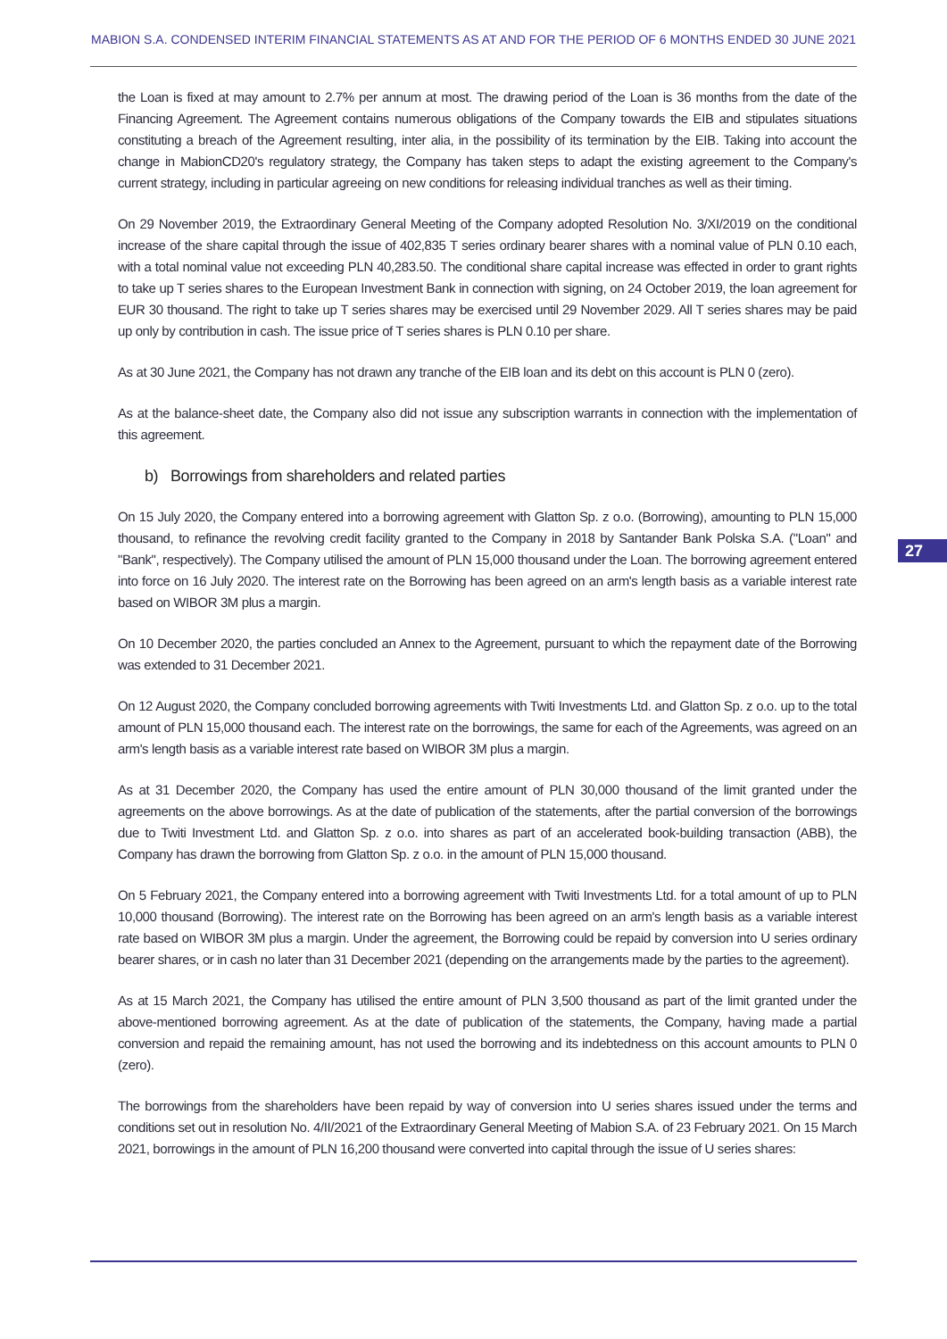MABION S.A. CONDENSED INTERIM FINANCIAL STATEMENTS AS AT AND FOR THE PERIOD OF 6 MONTHS ENDED 30 JUNE 2021
27
the Loan is fixed at may amount to 2.7% per annum at most. The drawing period of the Loan is 36 months from the date of the Financing Agreement. The Agreement contains numerous obligations of the Company towards the EIB and stipulates situations constituting a breach of the Agreement resulting, inter alia, in the possibility of its termination by the EIB. Taking into account the change in MabionCD20's regulatory strategy, the Company has taken steps to adapt the existing agreement to the Company's current strategy, including in particular agreeing on new conditions for releasing individual tranches as well as their timing.
On 29 November 2019, the Extraordinary General Meeting of the Company adopted Resolution No. 3/XI/2019 on the conditional increase of the share capital through the issue of 402,835 T series ordinary bearer shares with a nominal value of PLN 0.10 each, with a total nominal value not exceeding PLN 40,283.50. The conditional share capital increase was effected in order to grant rights to take up T series shares to the European Investment Bank in connection with signing, on 24 October 2019, the loan agreement for EUR 30 thousand. The right to take up T series shares may be exercised until 29 November 2029. All T series shares may be paid up only by contribution in cash. The issue price of T series shares is PLN 0.10 per share.
As at 30 June 2021, the Company has not drawn any tranche of the EIB loan and its debt on this account is PLN 0 (zero).
As at the balance-sheet date, the Company also did not issue any subscription warrants in connection with the implementation of this agreement.
b) Borrowings from shareholders and related parties
On 15 July 2020, the Company entered into a borrowing agreement with Glatton Sp. z o.o. (Borrowing), amounting to PLN 15,000 thousand, to refinance the revolving credit facility granted to the Company in 2018 by Santander Bank Polska S.A. ("Loan" and "Bank", respectively). The Company utilised the amount of PLN 15,000 thousand under the Loan. The borrowing agreement entered into force on 16 July 2020. The interest rate on the Borrowing has been agreed on an arm's length basis as a variable interest rate based on WIBOR 3M plus a margin.
On 10 December 2020, the parties concluded an Annex to the Agreement, pursuant to which the repayment date of the Borrowing was extended to 31 December 2021.
On 12 August 2020, the Company concluded borrowing agreements with Twiti Investments Ltd. and Glatton Sp. z o.o. up to the total amount of PLN 15,000 thousand each. The interest rate on the borrowings, the same for each of the Agreements, was agreed on an arm's length basis as a variable interest rate based on WIBOR 3M plus a margin.
As at 31 December 2020, the Company has used the entire amount of PLN 30,000 thousand of the limit granted under the agreements on the above borrowings. As at the date of publication of the statements, after the partial conversion of the borrowings due to Twiti Investment Ltd. and Glatton Sp. z o.o. into shares as part of an accelerated book-building transaction (ABB), the Company has drawn the borrowing from Glatton Sp. z o.o. in the amount of PLN 15,000 thousand.
On 5 February 2021, the Company entered into a borrowing agreement with Twiti Investments Ltd. for a total amount of up to PLN 10,000 thousand (Borrowing). The interest rate on the Borrowing has been agreed on an arm's length basis as a variable interest rate based on WIBOR 3M plus a margin. Under the agreement, the Borrowing could be repaid by conversion into U series ordinary bearer shares, or in cash no later than 31 December 2021 (depending on the arrangements made by the parties to the agreement).
As at 15 March 2021, the Company has utilised the entire amount of PLN 3,500 thousand as part of the limit granted under the above-mentioned borrowing agreement. As at the date of publication of the statements, the Company, having made a partial conversion and repaid the remaining amount, has not used the borrowing and its indebtedness on this account amounts to PLN 0 (zero).
The borrowings from the shareholders have been repaid by way of conversion into U series shares issued under the terms and conditions set out in resolution No. 4/II/2021 of the Extraordinary General Meeting of Mabion S.A. of 23 February 2021. On 15 March 2021, borrowings in the amount of PLN 16,200 thousand were converted into capital through the issue of U series shares: